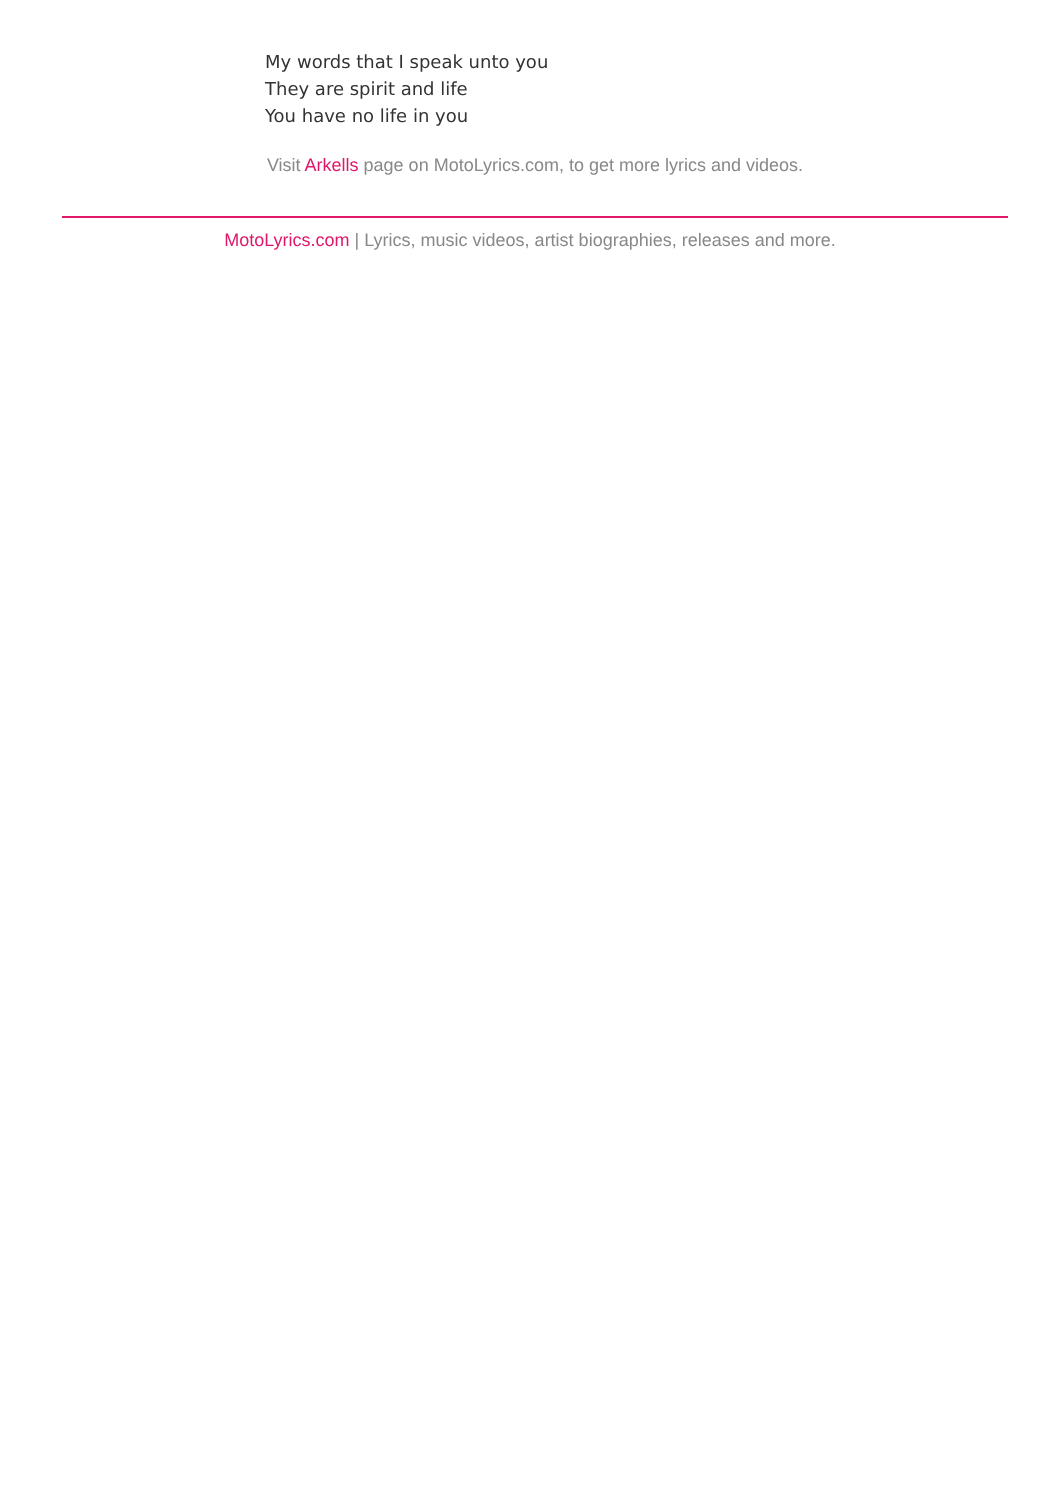My words that I speak unto you
They are spirit and life
You have no life in you
Visit Arkells page on MotoLyrics.com, to get more lyrics and videos.
MotoLyrics.com | Lyrics, music videos, artist biographies, releases and more.